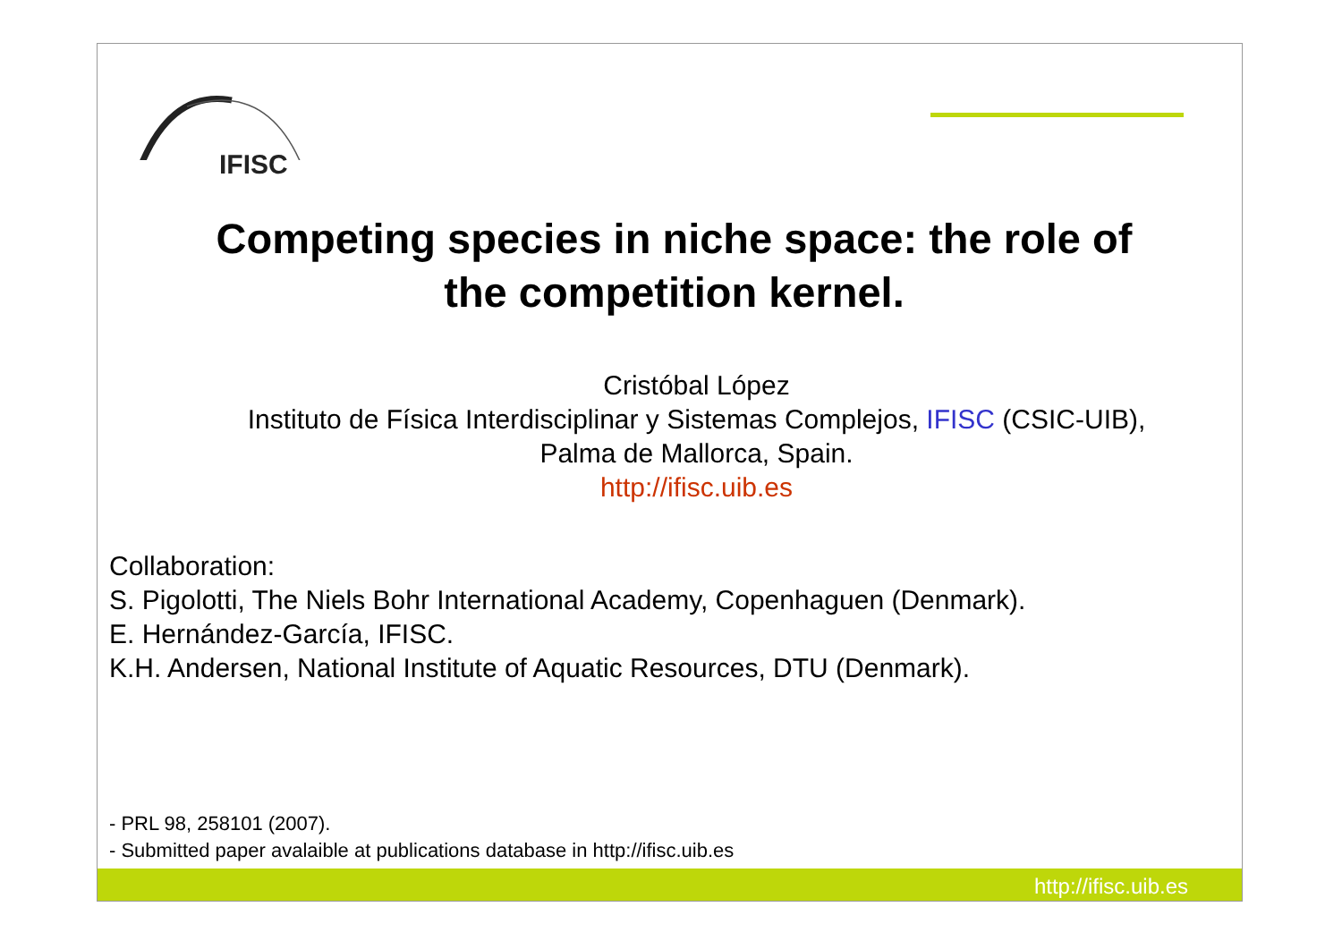IFISC
Competing species in niche space: the role of
the competition kernel.
Cristóbal López
Instituto de Física Interdisciplinar y Sistemas Complejos, IFISC (CSIC-UIB),
Palma de Mallorca, Spain.
http://ifisc.uib.es
Collaboration:
S. Pigolotti, The Niels Bohr International Academy, Copenhaguen (Denmark).
E. Hernández-García, IFISC.
K.H. Andersen, National Institute of Aquatic Resources, DTU (Denmark).
- PRL 98, 258101 (2007).
- Submitted paper avalaible at publications database in http://ifisc.uib.es
http://ifisc.uib.es